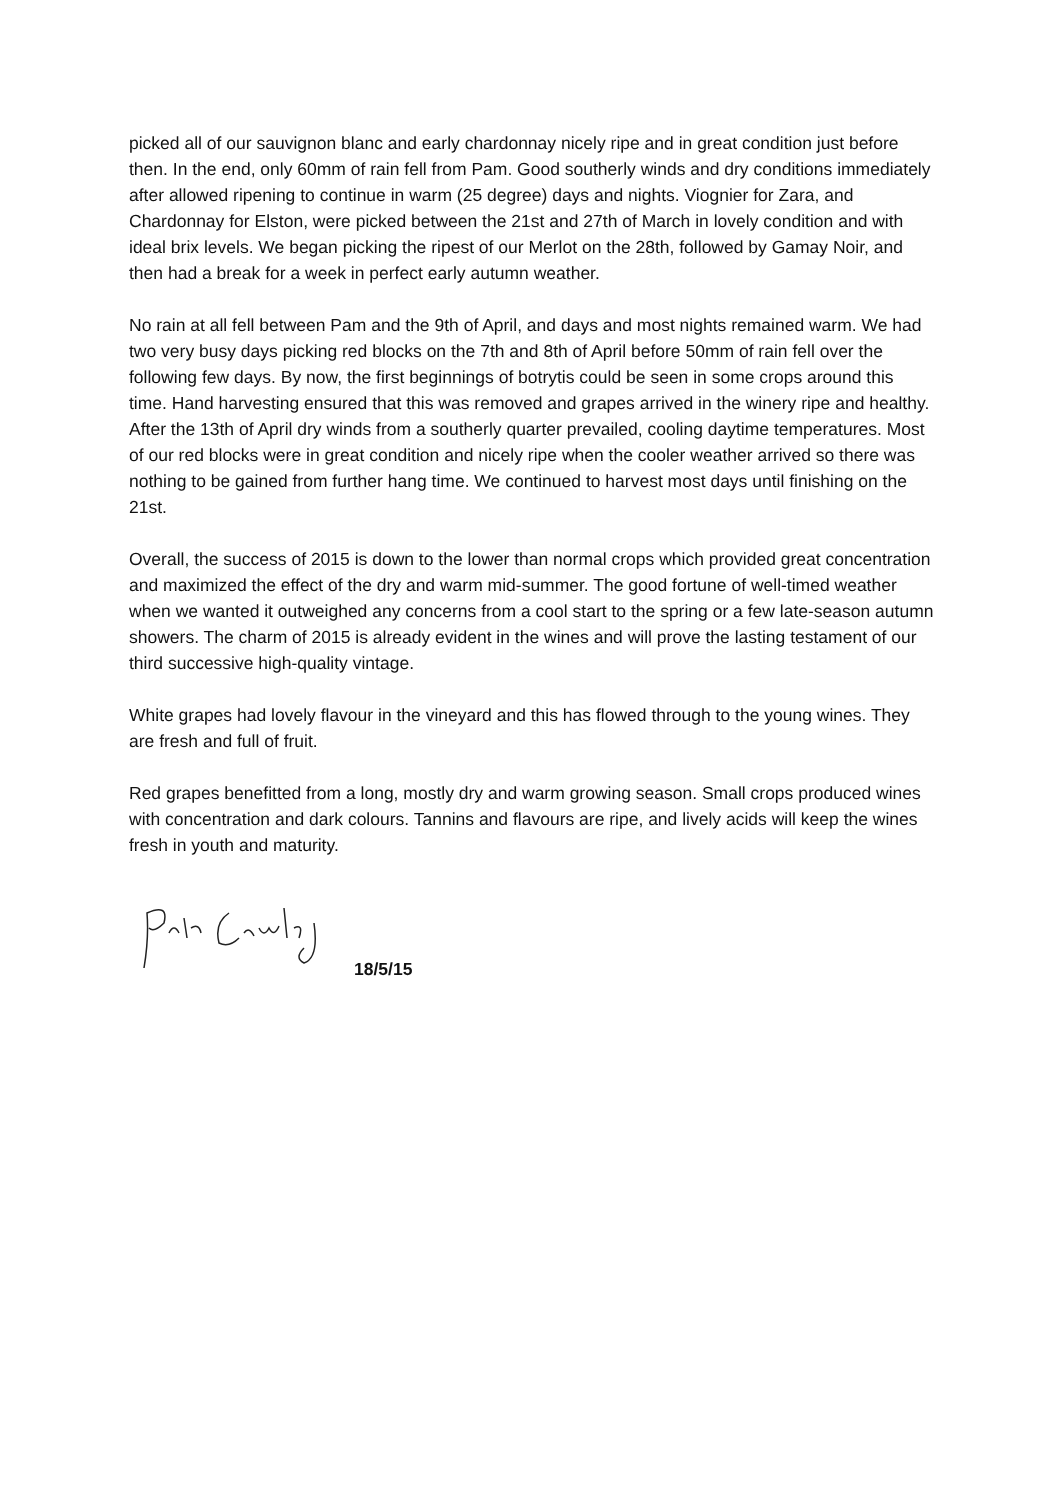picked all of our sauvignon blanc and early chardonnay nicely ripe and in great condition just before then. In the end, only 60mm of rain fell from Pam. Good southerly winds and dry conditions immediately after allowed ripening to continue in warm (25 degree) days and nights. Viognier for Zara, and Chardonnay for Elston, were picked between the 21st and 27th of March in lovely condition and with ideal brix levels. We began picking the ripest of our Merlot on the 28th, followed by Gamay Noir, and then had a break for a week in perfect early autumn weather.
No rain at all fell between Pam and the 9th of April, and days and most nights remained warm. We had two very busy days picking red blocks on the 7th and 8th of April before 50mm of rain fell over the following few days. By now, the first beginnings of botrytis could be seen in some crops around this time. Hand harvesting ensured that this was removed and grapes arrived in the winery ripe and healthy. After the 13th of April dry winds from a southerly quarter prevailed, cooling daytime temperatures. Most of our red blocks were in great condition and nicely ripe when the cooler weather arrived so there was nothing to be gained from further hang time. We continued to harvest most days until finishing on the 21st.
Overall, the success of 2015 is down to the lower than normal crops which provided great concentration and maximized the effect of the dry and warm mid-summer. The good fortune of well-timed weather when we wanted it outweighed any concerns from a cool start to the spring or a few late-season autumn showers. The charm of 2015 is already evident in the wines and will prove the lasting testament of our third successive high-quality vintage.
White grapes had lovely flavour in the vineyard and this has flowed through to the young wines. They are fresh and full of fruit.
Red grapes benefitted from a long, mostly dry and warm growing season. Small crops produced wines with concentration and dark colours. Tannins and flavours are ripe, and lively acids will keep the wines fresh in youth and maturity.
18/5/15